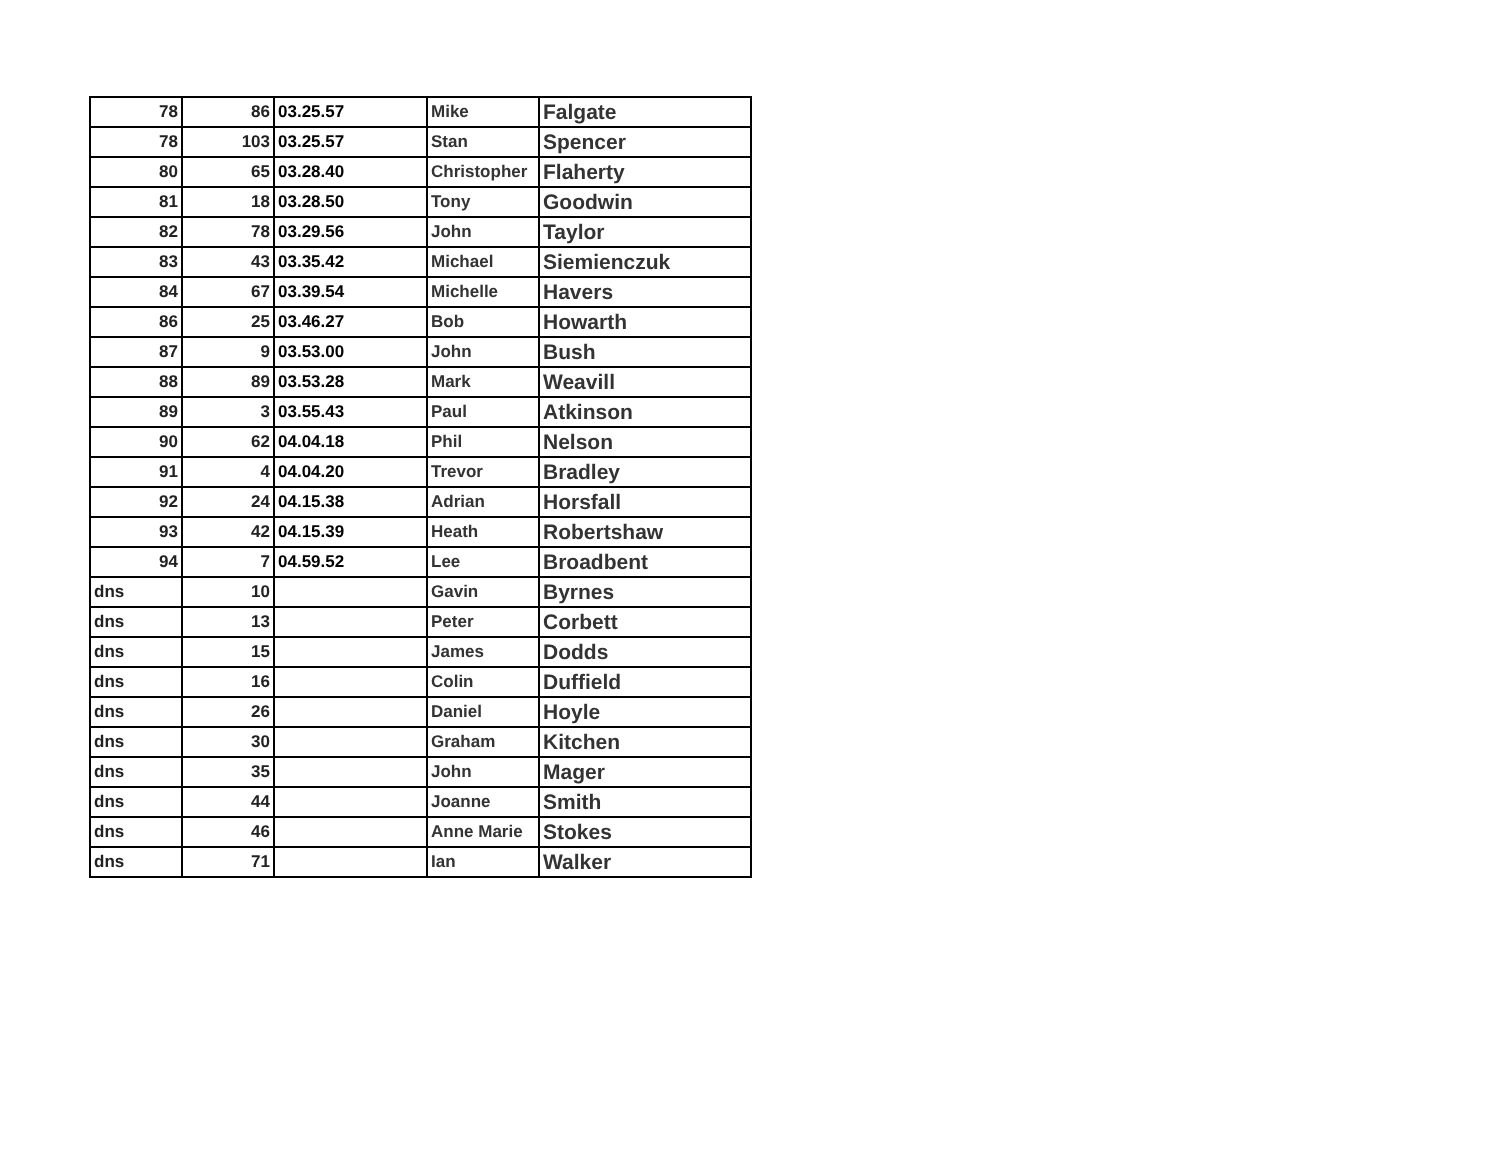| 78 | 86 | 03.25.57 | Mike | Falgate |
| 78 | 103 | 03.25.57 | Stan | Spencer |
| 80 | 65 | 03.28.40 | Christopher | Flaherty |
| 81 | 18 | 03.28.50 | Tony | Goodwin |
| 82 | 78 | 03.29.56 | John | Taylor |
| 83 | 43 | 03.35.42 | Michael | Siemienczuk |
| 84 | 67 | 03.39.54 | Michelle | Havers |
| 86 | 25 | 03.46.27 | Bob | Howarth |
| 87 | 9 | 03.53.00 | John | Bush |
| 88 | 89 | 03.53.28 | Mark | Weavill |
| 89 | 3 | 03.55.43 | Paul | Atkinson |
| 90 | 62 | 04.04.18 | Phil | Nelson |
| 91 | 4 | 04.04.20 | Trevor | Bradley |
| 92 | 24 | 04.15.38 | Adrian | Horsfall |
| 93 | 42 | 04.15.39 | Heath | Robertshaw |
| 94 | 7 | 04.59.52 | Lee | Broadbent |
| dns | 10 | | Gavin | Byrnes |
| dns | 13 | | Peter | Corbett |
| dns | 15 | | James | Dodds |
| dns | 16 | | Colin | Duffield |
| dns | 26 | | Daniel | Hoyle |
| dns | 30 | | Graham | Kitchen |
| dns | 35 | | John | Mager |
| dns | 44 | | Joanne | Smith |
| dns | 46 | | Anne Marie | Stokes |
| dns | 71 | | Ian | Walker |